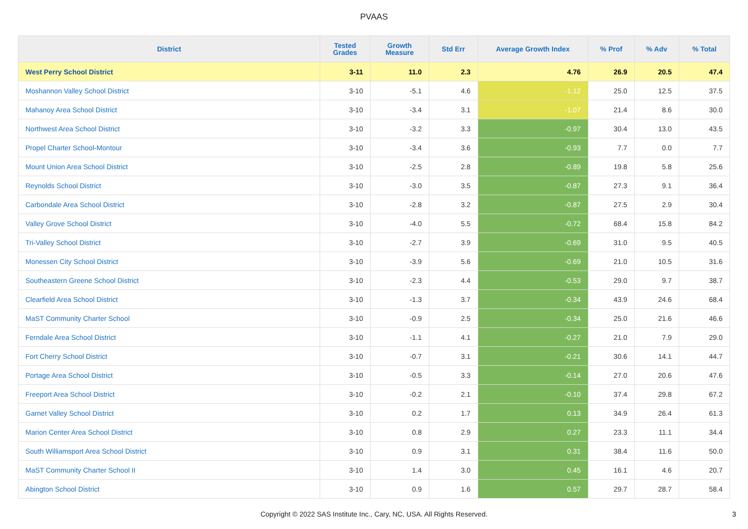PVAAS
| District | Tested Grades | Growth Measure | Std Err | Average Growth Index | % Prof | % Adv | % Total |
| --- | --- | --- | --- | --- | --- | --- | --- |
| West Perry School District | 3-11 | 11.0 | 2.3 | 4.76 | 26.9 | 20.5 | 47.4 |
| Moshannon Valley School District | 3-10 | -5.1 | 4.6 | -1.12 | 25.0 | 12.5 | 37.5 |
| Mahanoy Area School District | 3-10 | -3.4 | 3.1 | -1.07 | 21.4 | 8.6 | 30.0 |
| Northwest Area School District | 3-10 | -3.2 | 3.3 | -0.97 | 30.4 | 13.0 | 43.5 |
| Propel Charter School-Montour | 3-10 | -3.4 | 3.6 | -0.93 | 7.7 | 0.0 | 7.7 |
| Mount Union Area School District | 3-10 | -2.5 | 2.8 | -0.89 | 19.8 | 5.8 | 25.6 |
| Reynolds School District | 3-10 | -3.0 | 3.5 | -0.87 | 27.3 | 9.1 | 36.4 |
| Carbondale Area School District | 3-10 | -2.8 | 3.2 | -0.87 | 27.5 | 2.9 | 30.4 |
| Valley Grove School District | 3-10 | -4.0 | 5.5 | -0.72 | 68.4 | 15.8 | 84.2 |
| Tri-Valley School District | 3-10 | -2.7 | 3.9 | -0.69 | 31.0 | 9.5 | 40.5 |
| Monessen City School District | 3-10 | -3.9 | 5.6 | -0.69 | 21.0 | 10.5 | 31.6 |
| Southeastern Greene School District | 3-10 | -2.3 | 4.4 | -0.53 | 29.0 | 9.7 | 38.7 |
| Clearfield Area School District | 3-10 | -1.3 | 3.7 | -0.34 | 43.9 | 24.6 | 68.4 |
| MaST Community Charter School | 3-10 | -0.9 | 2.5 | -0.34 | 25.0 | 21.6 | 46.6 |
| Ferndale Area School District | 3-10 | -1.1 | 4.1 | -0.27 | 21.0 | 7.9 | 29.0 |
| Fort Cherry School District | 3-10 | -0.7 | 3.1 | -0.21 | 30.6 | 14.1 | 44.7 |
| Portage Area School District | 3-10 | -0.5 | 3.3 | -0.14 | 27.0 | 20.6 | 47.6 |
| Freeport Area School District | 3-10 | -0.2 | 2.1 | -0.10 | 37.4 | 29.8 | 67.2 |
| Garnet Valley School District | 3-10 | 0.2 | 1.7 | 0.13 | 34.9 | 26.4 | 61.3 |
| Marion Center Area School District | 3-10 | 0.8 | 2.9 | 0.27 | 23.3 | 11.1 | 34.4 |
| South Williamsport Area School District | 3-10 | 0.9 | 3.1 | 0.31 | 38.4 | 11.6 | 50.0 |
| MaST Community Charter School II | 3-10 | 1.4 | 3.0 | 0.45 | 16.1 | 4.6 | 20.7 |
| Abington School District | 3-10 | 0.9 | 1.6 | 0.57 | 29.7 | 28.7 | 58.4 |
Copyright © 2022 SAS Institute Inc., Cary, NC, USA. All Rights Reserved.
3